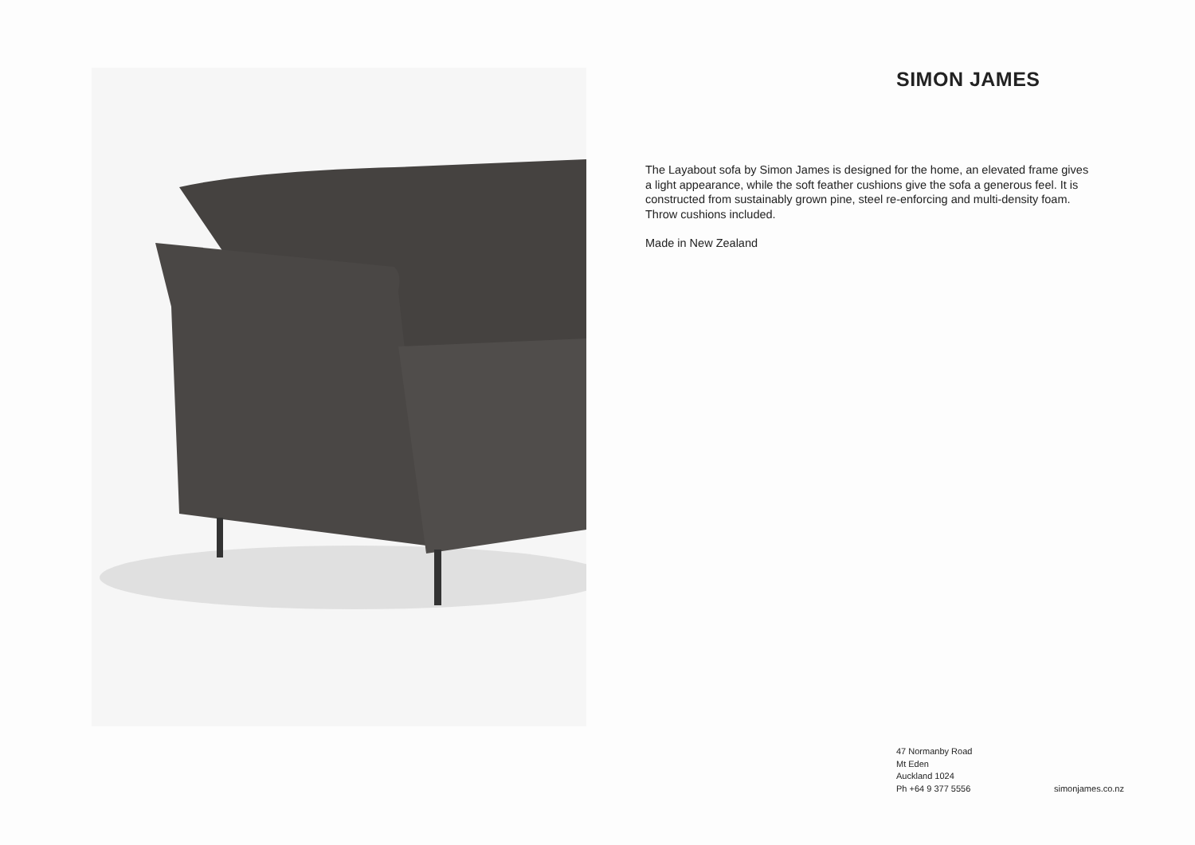SIMON JAMES
The Layabout sofa by Simon James is designed for the home, an elevated frame gives a light appearance, while the soft feather cushions give the sofa a generous feel. It is constructed from sustainably grown pine, steel re-enforcing and multi-density foam. Throw cushions included.
Made in New Zealand
47 Normanby Road
Mt Eden
Auckland 1024
Ph +64 9 377 5556
simonjames.co.nz